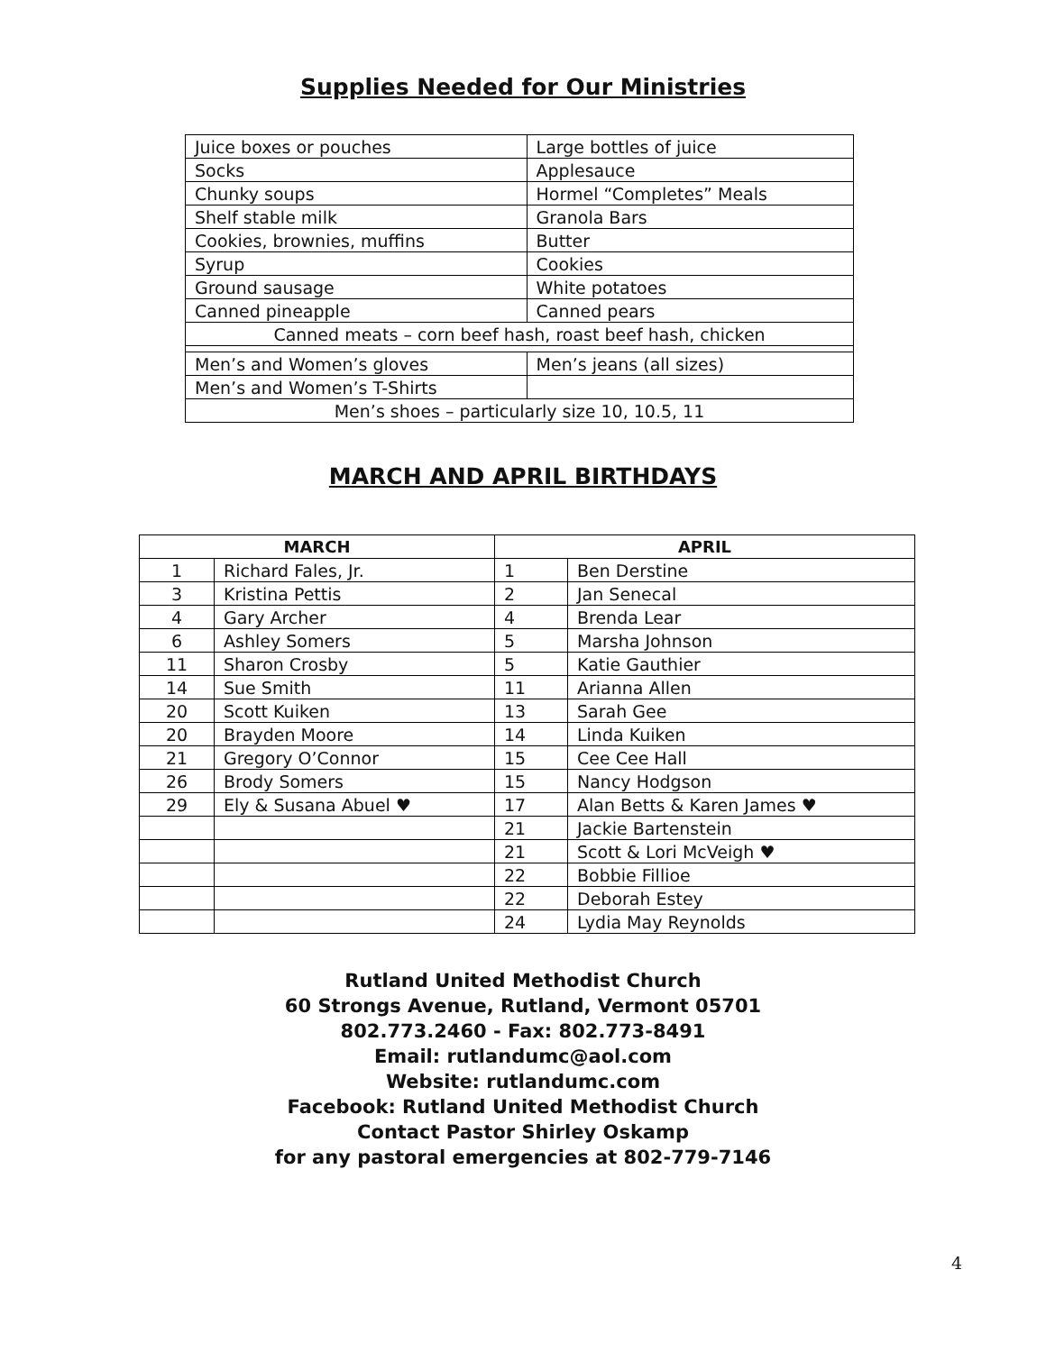Supplies Needed for Our Ministries
| Juice boxes or pouches | Large bottles of juice |
| Socks | Applesauce |
| Chunky soups | Hormel “Completes” Meals |
| Shelf stable milk | Granola Bars |
| Cookies, brownies, muffins | Butter |
| Syrup | Cookies |
| Ground sausage | White potatoes |
| Canned pineapple | Canned pears |
| Canned meats – corn beef hash, roast beef hash, chicken | |
| Men’s and Women’s gloves | Men’s jeans (all sizes) |
| Men’s and Women’s T-Shirts | |
| Men’s shoes – particularly size 10, 10.5, 11 | |
MARCH AND APRIL BIRTHDAYS
| MARCH | | APRIL | |
| --- | --- | --- | --- |
| 1 | Richard Fales, Jr. | 1 | Ben Derstine |
| 3 | Kristina Pettis | 2 | Jan Senecal |
| 4 | Gary Archer | 4 | Brenda Lear |
| 6 | Ashley Somers | 5 | Marsha Johnson |
| 11 | Sharon Crosby | 5 | Katie Gauthier |
| 14 | Sue Smith | 11 | Arianna Allen |
| 20 | Scott Kuiken | 13 | Sarah Gee |
| 20 | Brayden Moore | 14 | Linda Kuiken |
| 21 | Gregory O’Connor | 15 | Cee Cee Hall |
| 26 | Brody Somers | 15 | Nancy Hodgson |
| 29 | Ely & Susana Abuel ♥ | 17 | Alan Betts & Karen James ♥ |
| | | 21 | Jackie Bartenstein |
| | | 21 | Scott & Lori McVeigh ♥ |
| | | 22 | Bobbie Fillioe |
| | | 22 | Deborah Estey |
| | | 24 | Lydia May Reynolds |
Rutland United Methodist Church
60 Strongs Avenue, Rutland, Vermont 05701
802.773.2460 - Fax: 802.773-8491
Email: rutlandumc@aol.com
Website: rutlandumc.com
Facebook: Rutland United Methodist Church
Contact Pastor Shirley Oskamp
for any pastoral emergencies at 802-779-7146
4